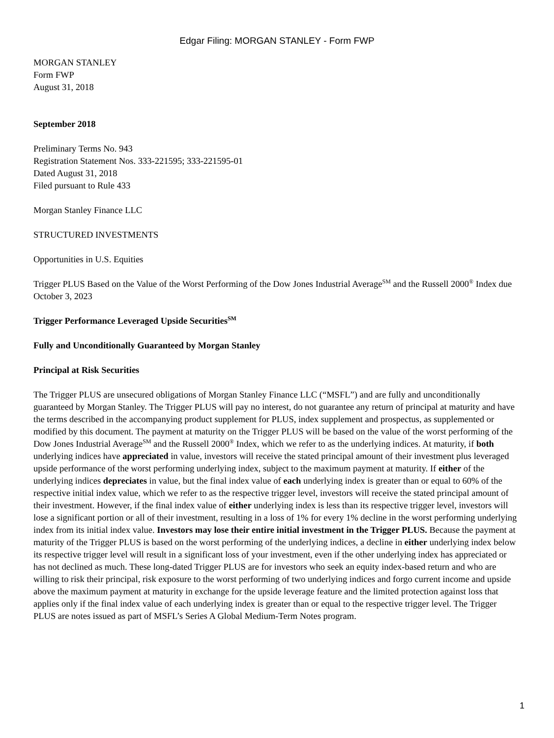Edgar Filing: MORGAN STANLEY - Form FWP
MORGAN STANLEY
Form FWP
August 31, 2018
September 2018
Preliminary Terms No. 943
Registration Statement Nos. 333-221595; 333-221595-01
Dated August 31, 2018
Filed pursuant to Rule 433
Morgan Stanley Finance LLC
STRUCTURED INVESTMENTS
Opportunities in U.S. Equities
Trigger PLUS Based on the Value of the Worst Performing of the Dow Jones Industrial Average<sup>SM</sup> and the Russell 2000<sup>®</sup> Index due October 3, 2023
Trigger Performance Leveraged Upside Securities<sup>SM</sup>
Fully and Unconditionally Guaranteed by Morgan Stanley
Principal at Risk Securities
The Trigger PLUS are unsecured obligations of Morgan Stanley Finance LLC (“MSFL”) and are fully and unconditionally guaranteed by Morgan Stanley. The Trigger PLUS will pay no interest, do not guarantee any return of principal at maturity and have the terms described in the accompanying product supplement for PLUS, index supplement and prospectus, as supplemented or modified by this document. The payment at maturity on the Trigger PLUS will be based on the value of the worst performing of the Dow Jones Industrial Average<sup>SM</sup> and the Russell 2000<sup>®</sup> Index, which we refer to as the underlying indices. At maturity, if both underlying indices have appreciated in value, investors will receive the stated principal amount of their investment plus leveraged upside performance of the worst performing underlying index, subject to the maximum payment at maturity. If either of the underlying indices depreciates in value, but the final index value of each underlying index is greater than or equal to 60% of the respective initial index value, which we refer to as the respective trigger level, investors will receive the stated principal amount of their investment. However, if the final index value of either underlying index is less than its respective trigger level, investors will lose a significant portion or all of their investment, resulting in a loss of 1% for every 1% decline in the worst performing underlying index from its initial index value. Investors may lose their entire initial investment in the Trigger PLUS. Because the payment at maturity of the Trigger PLUS is based on the worst performing of the underlying indices, a decline in either underlying index below its respective trigger level will result in a significant loss of your investment, even if the other underlying index has appreciated or has not declined as much. These long-dated Trigger PLUS are for investors who seek an equity index-based return and who are willing to risk their principal, risk exposure to the worst performing of two underlying indices and forgo current income and upside above the maximum payment at maturity in exchange for the upside leverage feature and the limited protection against loss that applies only if the final index value of each underlying index is greater than or equal to the respective trigger level. The Trigger PLUS are notes issued as part of MSFL’s Series A Global Medium-Term Notes program.
1